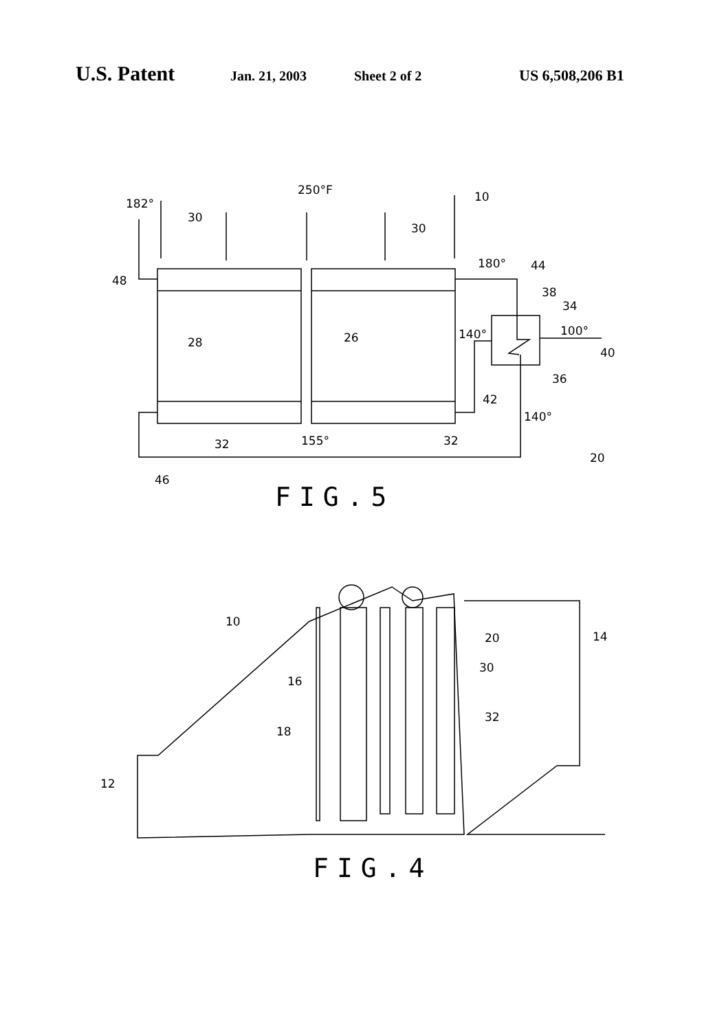U.S. Patent Jan. 21, 2003 Sheet 2 of 2 US 6,508,206 B1
182°
250°F
10
30
30
48
180°
44
38
34
28
26
140°
100°
40
36
42
140°
32
155°
32
20
46
FIG.5
10
20
14
30
16
32
18
12
FIG.4